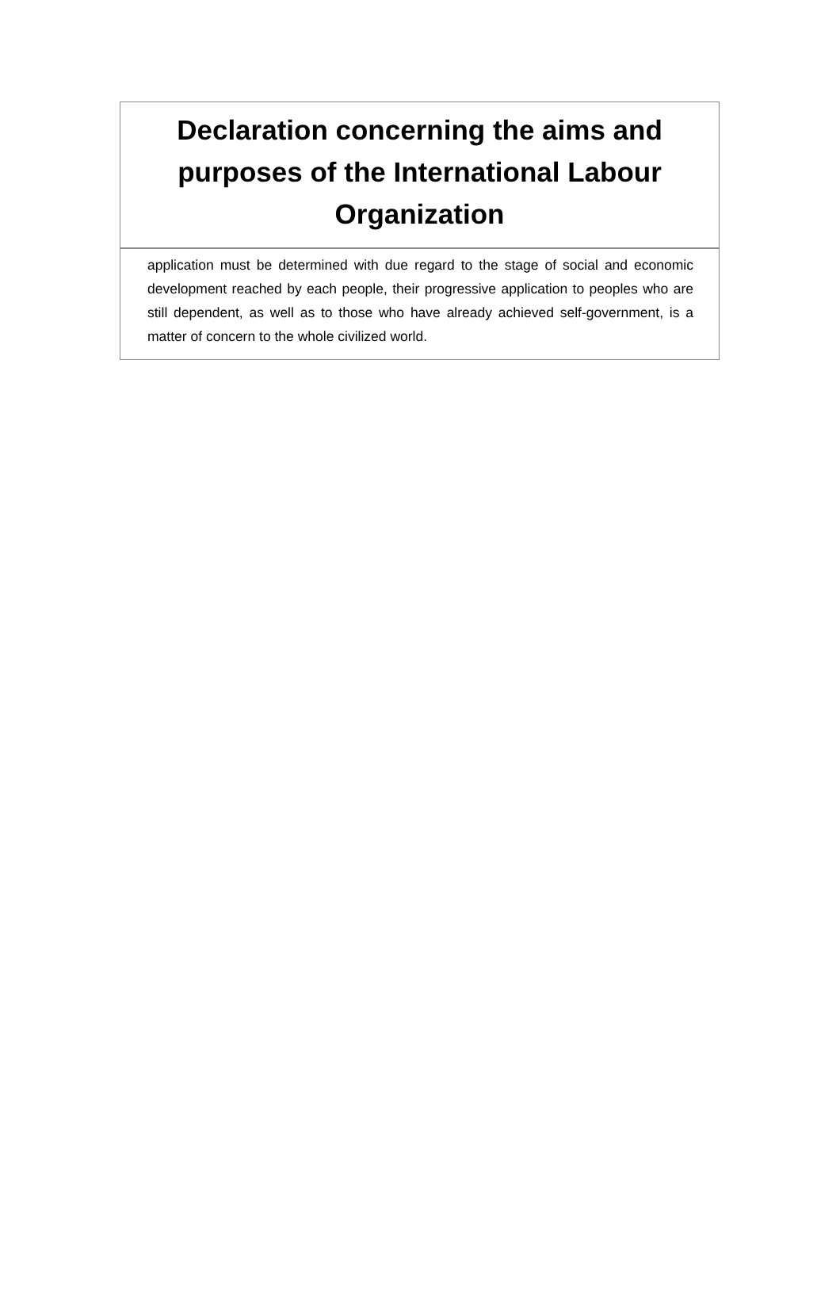Declaration concerning the aims and purposes of the International Labour Organization
application must be determined with due regard to the stage of social and economic development reached by each people, their progressive application to peoples who are still dependent, as well as to those who have already achieved self-government, is a matter of concern to the whole civilized world.